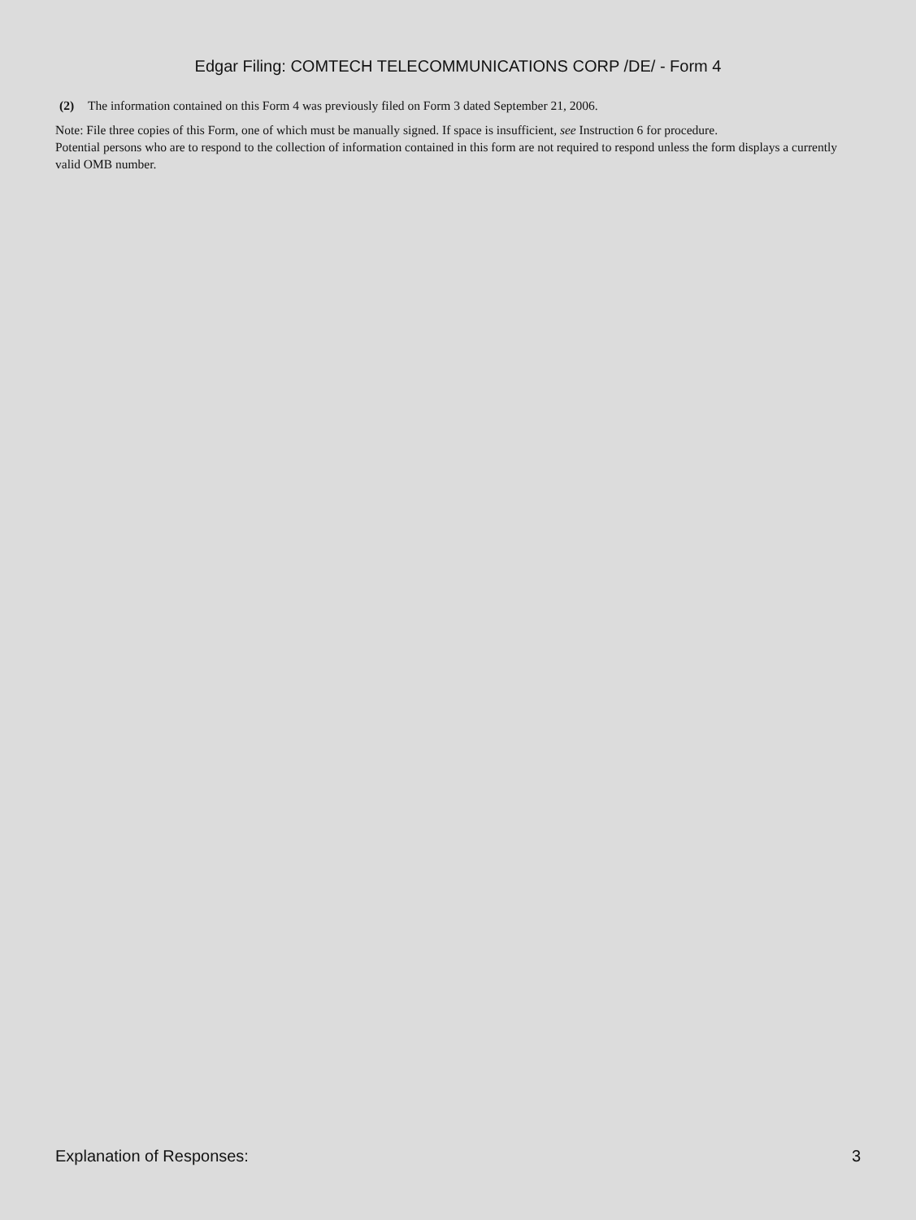Edgar Filing: COMTECH TELECOMMUNICATIONS CORP /DE/ - Form 4
(2) The information contained on this Form 4 was previously filed on Form 3 dated September 21, 2006.
Note: File three copies of this Form, one of which must be manually signed. If space is insufficient, see Instruction 6 for procedure.
Potential persons who are to respond to the collection of information contained in this form are not required to respond unless the form displays a currently valid OMB number.
Explanation of Responses: 3